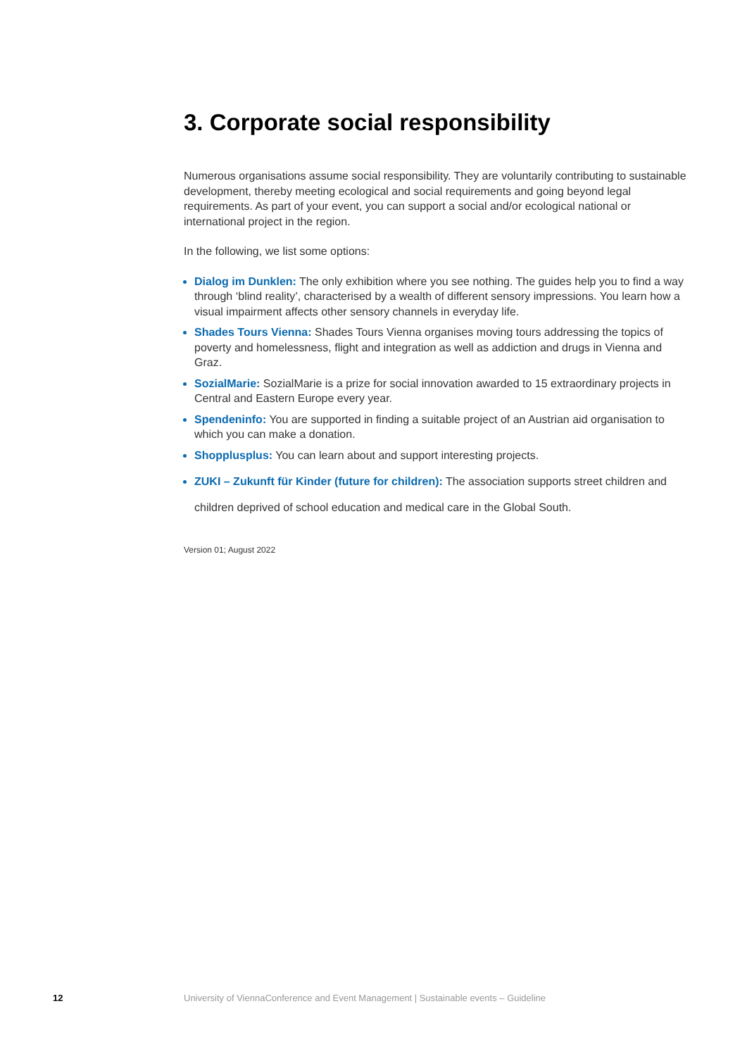3. Corporate social responsibility
Numerous organisations assume social responsibility. They are voluntarily contributing to sustainable development, thereby meeting ecological and social requirements and going beyond legal requirements. As part of your event, you can support a social and/or ecological national or international project in the region.
In the following, we list some options:
Dialog im Dunklen: The only exhibition where you see nothing. The guides help you to find a way through ‘blind reality’, characterised by a wealth of different sensory impressions. You learn how a visual impairment affects other sensory channels in everyday life.
Shades Tours Vienna: Shades Tours Vienna organises moving tours addressing the topics of poverty and homelessness, flight and integration as well as addiction and drugs in Vienna and Graz.
SozialMarie: SozialMarie is a prize for social innovation awarded to 15 extraordinary projects in Central and Eastern Europe every year.
Spendeninfo: You are supported in finding a suitable project of an Austrian aid organisation to which you can make a donation.
Shopplusplus: You can learn about and support interesting projects.
ZUKI – Zukunft für Kinder (future for children): The association supports street children and children deprived of school education and medical care in the Global South.
Version 01; August 2022
12 University of ViennaConference and Event Management | Sustainable events – Guideline